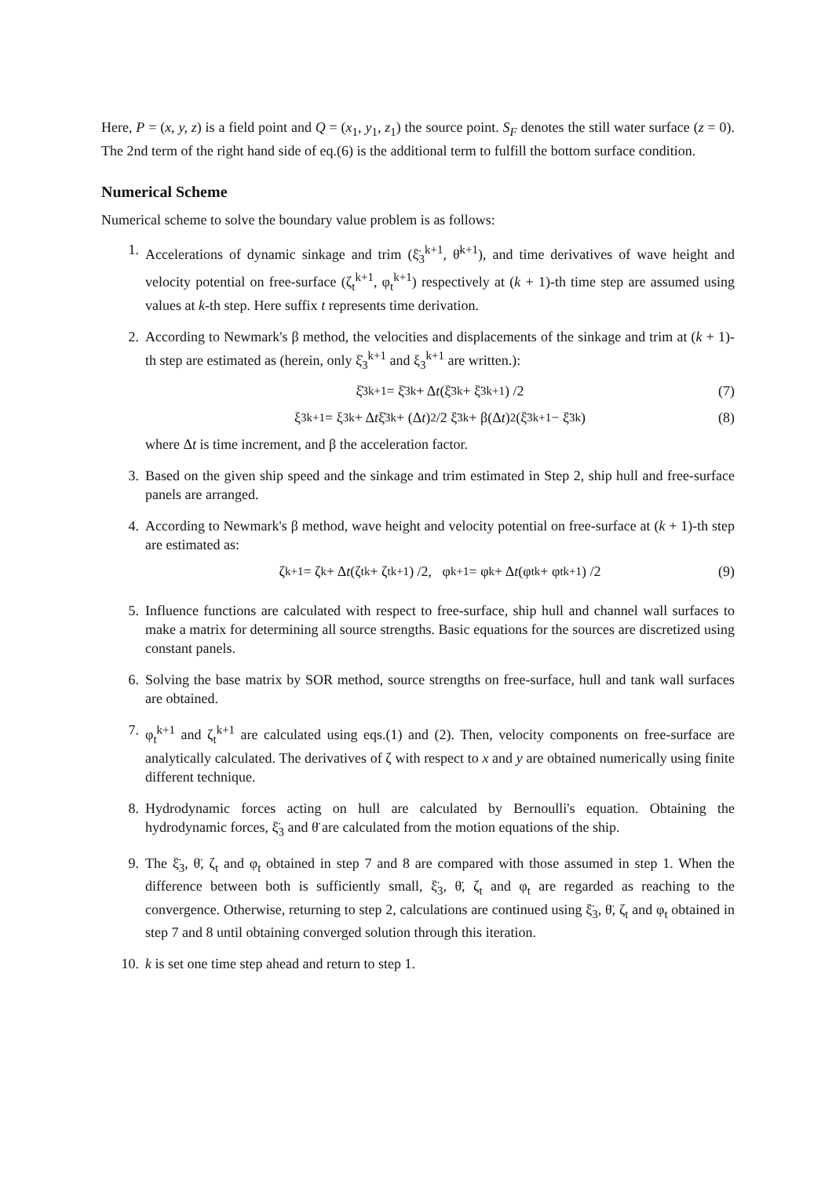Here, P = (x, y, z) is a field point and Q = (x<sub>1</sub>, y<sub>1</sub>, z<sub>1</sub>) the source point. S<sub>F</sub> denotes the still water surface (z = 0). The 2nd term of the right hand side of eq.(6) is the additional term to fulfill the bottom surface condition.
Numerical Scheme
Numerical scheme to solve the boundary value problem is as follows:
1. Accelerations of dynamic sinkage and trim (ξ̈<sub>3</sub><sup>k+1</sup>, θ̈<sup>k+1</sup>), and time derivatives of wave height and velocity potential on free-surface (ζ<sub>t</sub><sup>k+1</sup>, φ<sub>t</sub><sup>k+1</sup>) respectively at (k + 1)-th time step are assumed using values at k-th step. Here suffix t represents time derivation.
2. According to Newmark's β method, the velocities and displacements of the sinkage and trim at (k + 1)-th step are estimated as (herein, only ξ̇<sub>3</sub><sup>k+1</sup> and ξ<sub>3</sub><sup>k+1</sup> are written.):
ξ̇<sub>3</sub><sup>k+1</sup> = ξ̇<sub>3</sub><sup>k</sup> + Δ t (ξ̈<sub>3</sub><sup>k</sup> + ξ̈<sub>3</sub><sup>k+1</sup>) /2 (7)
ξ<sub>3</sub><sup>k+1</sup> = ξ<sub>3</sub><sup>k</sup> + Δ t ξ̇<sub>3</sub><sup>k</sup> + (Δ t)<sup>2</sup>/2 ξ̈<sub>3</sub><sup>k</sup> + β(Δ t)<sup>2</sup>(ξ̈<sub>3</sub><sup>k+1</sup> − ξ̈<sub>3</sub><sup>k</sup>) (8)
where Δt is time increment, and β the acceleration factor.
3. Based on the given ship speed and the sinkage and trim estimated in Step 2, ship hull and free-surface panels are arranged.
4. According to Newmark's β method, wave height and velocity potential on free-surface at (k + 1)-th step are estimated as:
ζ<sup>k+1</sup> = ζ<sup>k</sup> + Δ t (ζ<sub>t</sub><sup>k</sup> + ζ<sub>t</sub><sup>k+1</sup>) /2, φ<sup>k+1</sup> = φ<sup>k</sup> + Δ t (φ<sub>t</sub><sup>k</sup> + φ<sub>t</sub><sup>k+1</sup>) /2 (9)
5. Influence functions are calculated with respect to free-surface, ship hull and channel wall surfaces to make a matrix for determining all source strengths. Basic equations for the sources are discretized using constant panels.
6. Solving the base matrix by SOR method, source strengths on free-surface, hull and tank wall surfaces are obtained.
7. φ<sub>t</sub><sup>k+1</sup> and ζ<sub>t</sub><sup>k+1</sup> are calculated using eqs.(1) and (2). Then, velocity components on free-surface are analytically calculated. The derivatives of ζ with respect to x and y are obtained numerically using finite different technique.
8. Hydrodynamic forces acting on hull are calculated by Bernoulli's equation. Obtaining the hydrodynamic forces, ξ̈<sub>3</sub> and θ̈ are calculated from the motion equations of the ship.
9. The ξ̈<sub>3</sub>, θ̈, ζ<sub>t</sub> and φ<sub>t</sub> obtained in step 7 and 8 are compared with those assumed in step 1. When the difference between both is sufficiently small, ξ̈<sub>3</sub>, θ̈, ζ<sub>t</sub> and φ<sub>t</sub> are regarded as reaching to the convergence. Otherwise, returning to step 2, calculations are continued using ξ̈<sub>3</sub>, θ̈, ζ<sub>t</sub> and φ<sub>t</sub> obtained in step 7 and 8 until obtaining converged solution through this iteration.
10. k is set one time step ahead and return to step 1.